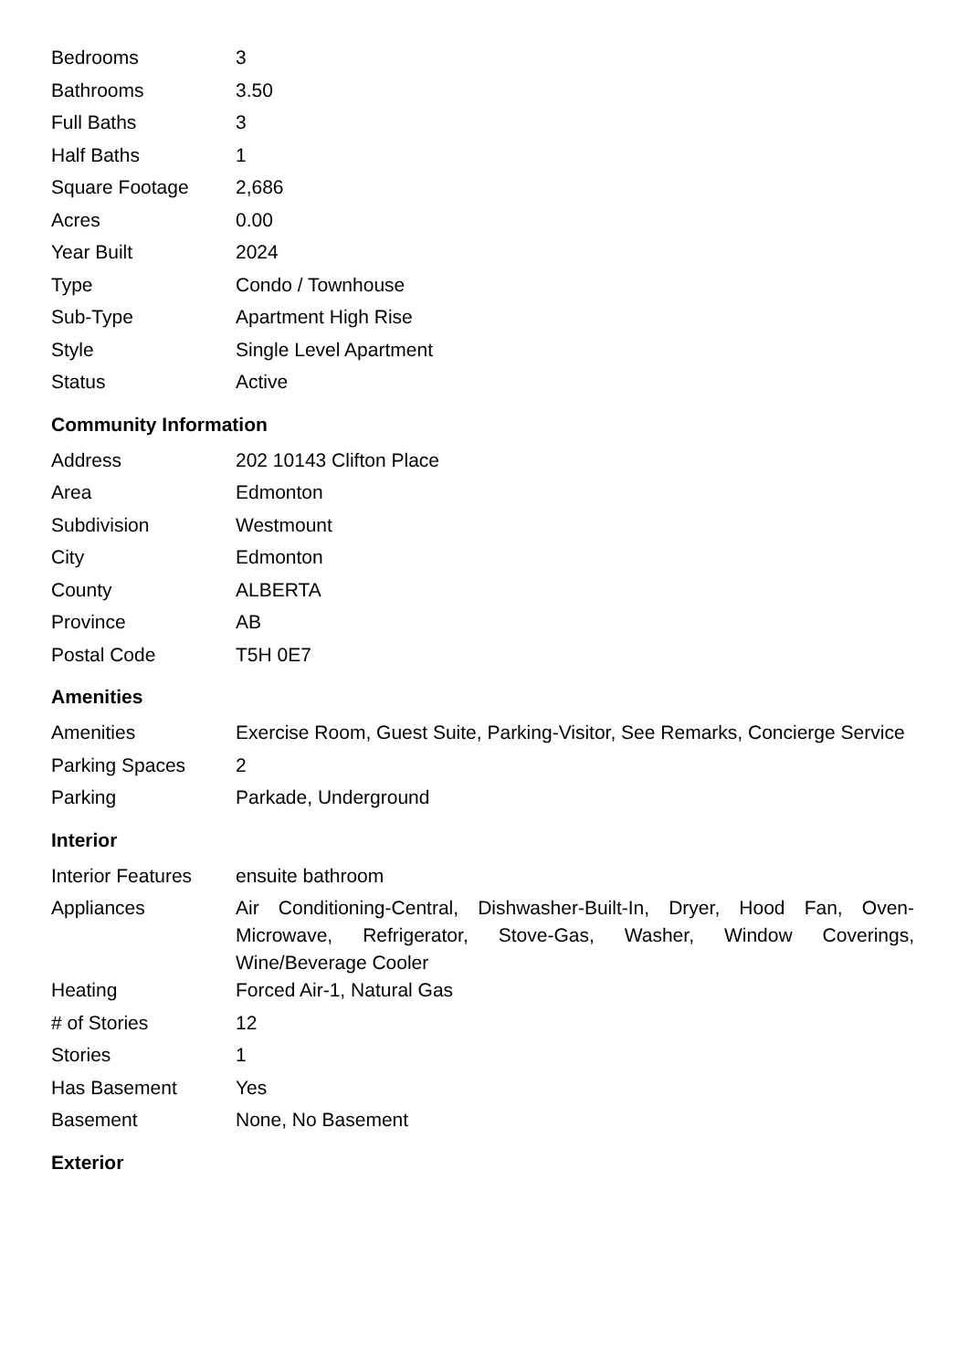| Bedrooms | 3 |
| Bathrooms | 3.50 |
| Full Baths | 3 |
| Half Baths | 1 |
| Square Footage | 2,686 |
| Acres | 0.00 |
| Year Built | 2024 |
| Type | Condo / Townhouse |
| Sub-Type | Apartment High Rise |
| Style | Single Level Apartment |
| Status | Active |
Community Information
| Address | 202 10143 Clifton Place |
| Area | Edmonton |
| Subdivision | Westmount |
| City | Edmonton |
| County | ALBERTA |
| Province | AB |
| Postal Code | T5H 0E7 |
Amenities
| Amenities | Exercise Room, Guest Suite, Parking-Visitor, See Remarks, Concierge Service |
| Parking Spaces | 2 |
| Parking | Parkade, Underground |
Interior
| Interior Features | ensuite bathroom |
| Appliances | Air Conditioning-Central, Dishwasher-Built-In, Dryer, Hood Fan, Oven-Microwave, Refrigerator, Stove-Gas, Washer, Window Coverings, Wine/Beverage Cooler |
| Heating | Forced Air-1, Natural Gas |
| # of Stories | 12 |
| Stories | 1 |
| Has Basement | Yes |
| Basement | None, No Basement |
Exterior